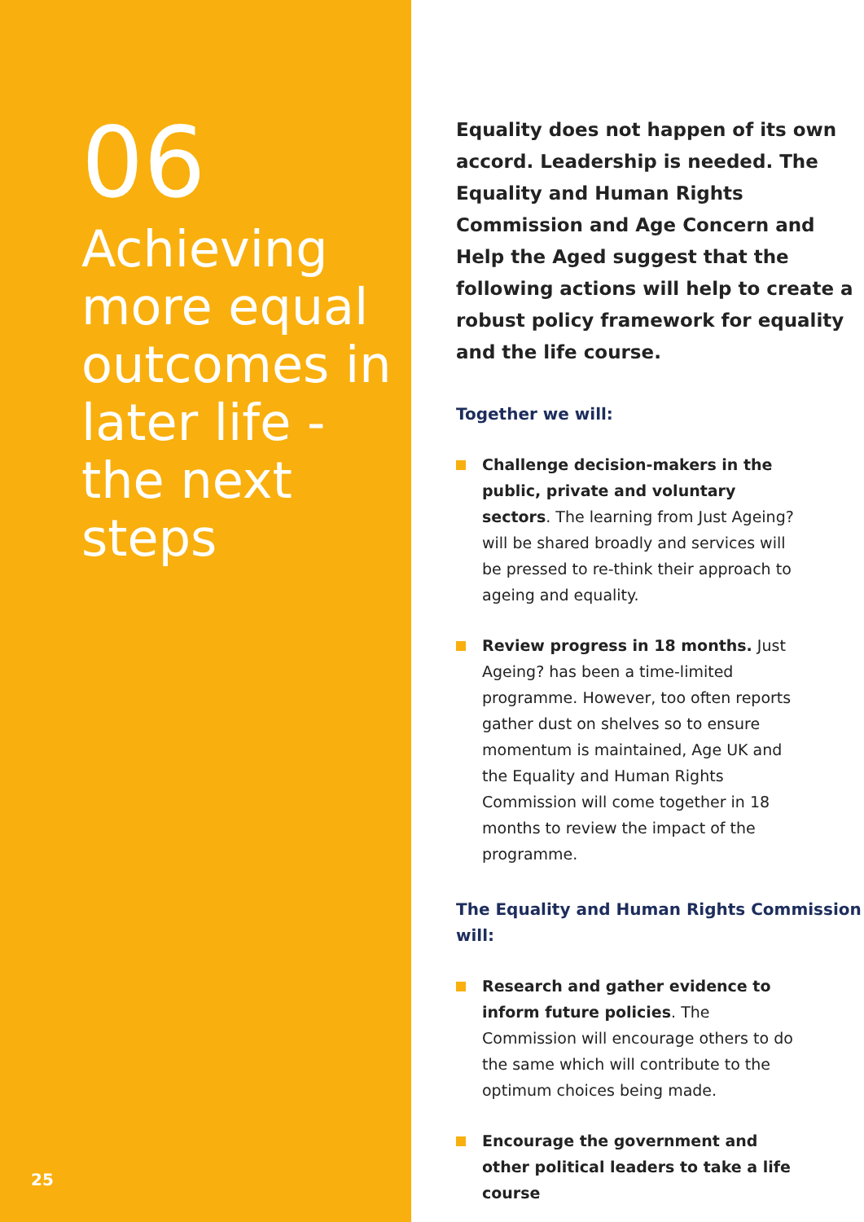06
Achieving more equal outcomes in later life - the next steps
25
Equality does not happen of its own accord. Leadership is needed. The Equality and Human Rights Commission and Age Concern and Help the Aged suggest that the following actions will help to create a robust policy framework for equality and the life course.
Together we will:
Challenge decision-makers in the public, private and voluntary sectors. The learning from Just Ageing? will be shared broadly and services will be pressed to re-think their approach to ageing and equality.
Review progress in 18 months. Just Ageing? has been a time-limited programme. However, too often reports gather dust on shelves so to ensure momentum is maintained, Age UK and the Equality and Human Rights Commission will come together in 18 months to review the impact of the programme.
The Equality and Human Rights Commission will:
Research and gather evidence to inform future policies. The Commission will encourage others to do the same which will contribute to the optimum choices being made.
Encourage the government and other political leaders to take a life course